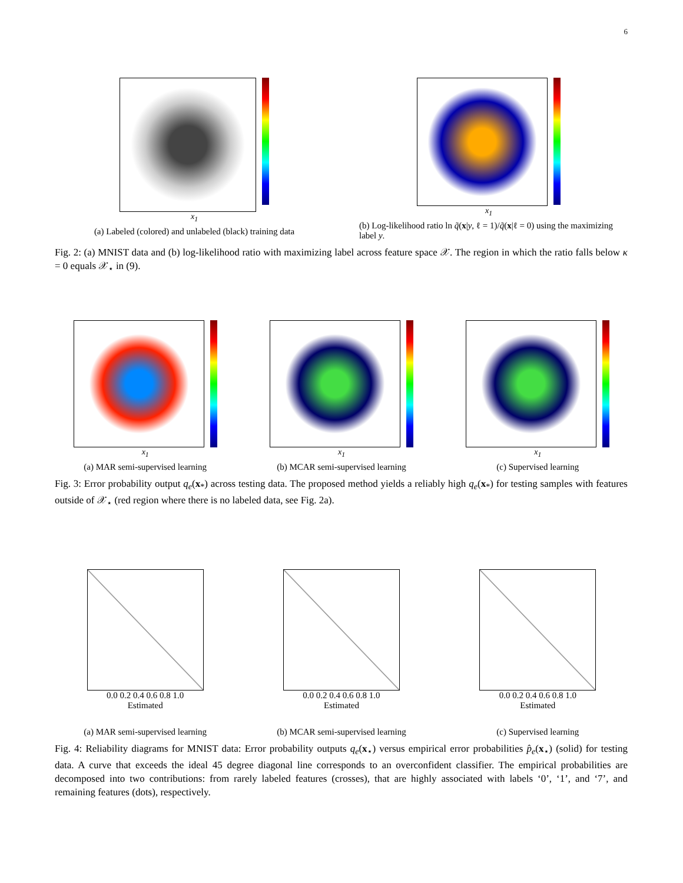6
x<sub>1</sub>
(a) Labeled (colored) and unlabeled (black) training data
x<sub>1</sub>
(b) Log-likelihood ratio ln q̃(x|y, ℓ = 1)/q̃(x|ℓ = 0) using the maximizing label y.
Fig. 2: (a) MNIST data and (b) log-likelihood ratio with maximizing label across feature space 𝒳. The region in which the ratio falls below κ = 0 equals 𝒳<sub>⋆</sub> in (9).
x<sub>1</sub>
(a) MAR semi-supervised learning
x<sub>1</sub>
(b) MCAR semi-supervised learning
x<sub>1</sub>
(c) Supervised learning
Fig. 3: Error probability output q<sub>e</sub>(x<sub>*</sub>) across testing data. The proposed method yields a reliably high q<sub>e</sub>(x<sub>*</sub>) for testing samples with features outside of 𝒳<sub>⋆</sub> (red region where there is no labeled data, see Fig. 2a).
0.0 0.2 0.4 0.6 0.8 1.0
Estimated
(a) MAR semi-supervised learning
0.0 0.2 0.4 0.6 0.8 1.0
Estimated
(b) MCAR semi-supervised learning
0.0 0.2 0.4 0.6 0.8 1.0
Estimated
(c) Supervised learning
Fig. 4: Reliability diagrams for MNIST data: Error probability outputs q<sub>e</sub>(x<sub>⋆</sub>) versus empirical error probabilities p̂<sub>e</sub>(x<sub>⋆</sub>) (solid) for testing data. A curve that exceeds the ideal 45 degree diagonal line corresponds to an overconfident classifier. The empirical probabilities are decomposed into two contributions: from rarely labeled features (crosses), that are highly associated with labels ‘0’, ‘1’, and ‘7’, and remaining features (dots), respectively.